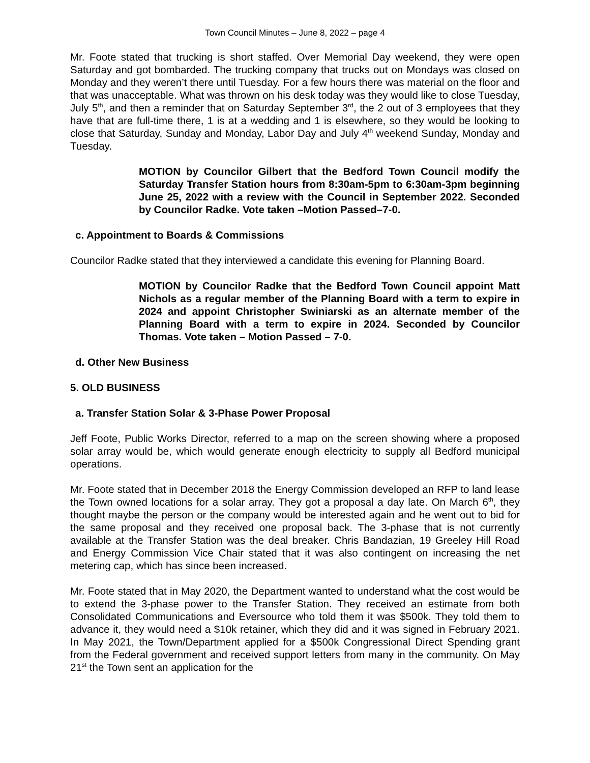Town Council Minutes – June 8, 2022 – page 4
Mr. Foote stated that trucking is short staffed. Over Memorial Day weekend, they were open Saturday and got bombarded. The trucking company that trucks out on Mondays was closed on Monday and they weren’t there until Tuesday. For a few hours there was material on the floor and that was unacceptable. What was thrown on his desk today was they would like to close Tuesday, July 5<sup>th</sup>, and then a reminder that on Saturday September 3<sup>rd</sup>, the 2 out of 3 employees that they have that are full-time there, 1 is at a wedding and 1 is elsewhere, so they would be looking to close that Saturday, Sunday and Monday, Labor Day and July 4<sup>th</sup> weekend Sunday, Monday and Tuesday.
MOTION by Councilor Gilbert that the Bedford Town Council modify the Saturday Transfer Station hours from 8:30am-5pm to 6:30am-3pm beginning June 25, 2022 with a review with the Council in September 2022. Seconded by Councilor Radke. Vote taken –Motion Passed–7-0.
c. Appointment to Boards & Commissions
Councilor Radke stated that they interviewed a candidate this evening for Planning Board.
MOTION by Councilor Radke that the Bedford Town Council appoint Matt Nichols as a regular member of the Planning Board with a term to expire in 2024 and appoint Christopher Swiniarski as an alternate member of the Planning Board with a term to expire in 2024. Seconded by Councilor Thomas. Vote taken – Motion Passed – 7-0.
d. Other New Business
5. OLD BUSINESS
a. Transfer Station Solar & 3-Phase Power Proposal
Jeff Foote, Public Works Director, referred to a map on the screen showing where a proposed solar array would be, which would generate enough electricity to supply all Bedford municipal operations.
Mr. Foote stated that in December 2018 the Energy Commission developed an RFP to land lease the Town owned locations for a solar array. They got a proposal a day late. On March 6<sup>th</sup>, they thought maybe the person or the company would be interested again and he went out to bid for the same proposal and they received one proposal back. The 3-phase that is not currently available at the Transfer Station was the deal breaker. Chris Bandazian, 19 Greeley Hill Road and Energy Commission Vice Chair stated that it was also contingent on increasing the net metering cap, which has since been increased.
Mr. Foote stated that in May 2020, the Department wanted to understand what the cost would be to extend the 3-phase power to the Transfer Station. They received an estimate from both Consolidated Communications and Eversource who told them it was $500k. They told them to advance it, they would need a $10k retainer, which they did and it was signed in February 2021. In May 2021, the Town/Department applied for a $500k Congressional Direct Spending grant from the Federal government and received support letters from many in the community. On May 21<sup>st</sup> the Town sent an application for the